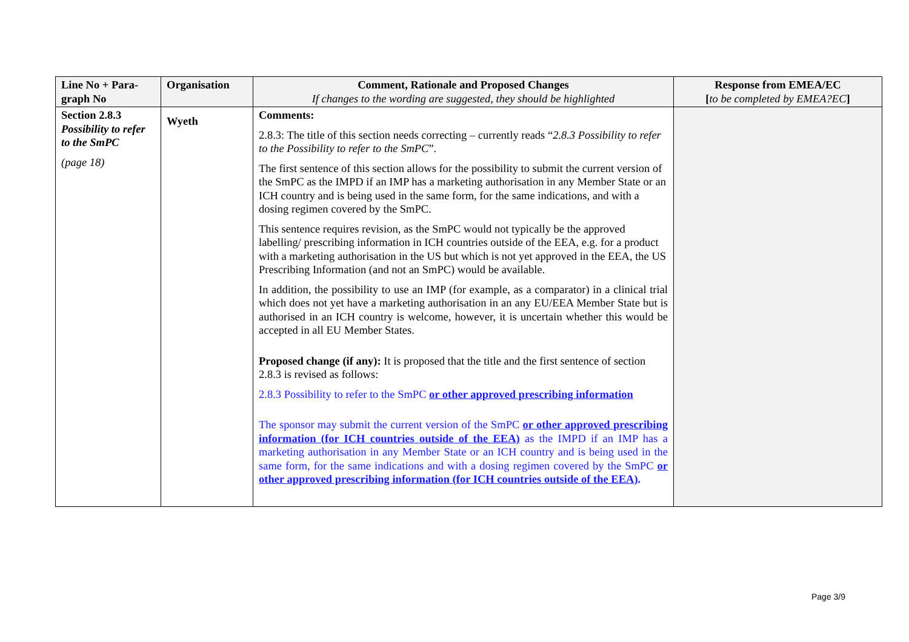| Line No + Para-graph No | Organisation | Comment, Rationale and Proposed Changes If changes to the wording are suggested, they should be highlighted | Response from EMEA/EC [ to be completed by EMEA?EC ] |
| --- | --- | --- | --- |
| Section 2.8.3 Possibility to refer to the SmPC (page 18) | Wyeth | Comments: 2.8.3: The title of this section needs correcting – currently reads “ 2.8.3 Possibility to refer to the Possibility to refer to the SmPC ”. The first sentence of this section allows for the possibility to submit the current version of the SmPC as the IMPD if an IMP has a marketing authorisation in any Member State or an ICH country and is being used in the same form, for the same indications, and with a dosing regimen covered by the SmPC. This sentence requires revision, as the SmPC would not typically be the approved labelling/ prescribing information in ICH countries outside of the EEA, e.g. for a product with a marketing authorisation in the US but which is not yet approved in the EEA, the US Prescribing Information (and not an SmPC) would be available. In addition, the possibility to use an IMP (for example, as a comparator) in a clinical trial which does not yet have a marketing authorisation in an any EU/EEA Member State but is authorised in an ICH country is welcome, however, it is uncertain whether this would be accepted in all EU Member States. Proposed change (if any): It is proposed that the title and the first sentence of section 2.8.3 is revised as follows: 2.8.3 Possibility to refer to the SmPC or other approved prescribing information The sponsor may submit the current version of the SmPC or other approved prescribing information (for ICH countries outside of the EEA) as the IMPD if an IMP has a marketing authorisation in any Member State or an ICH country and is being used in the same form, for the same indications and with a dosing regimen covered by the SmPC or other approved prescribing information (for ICH countries outside of the EEA) . | |
Page 3/9